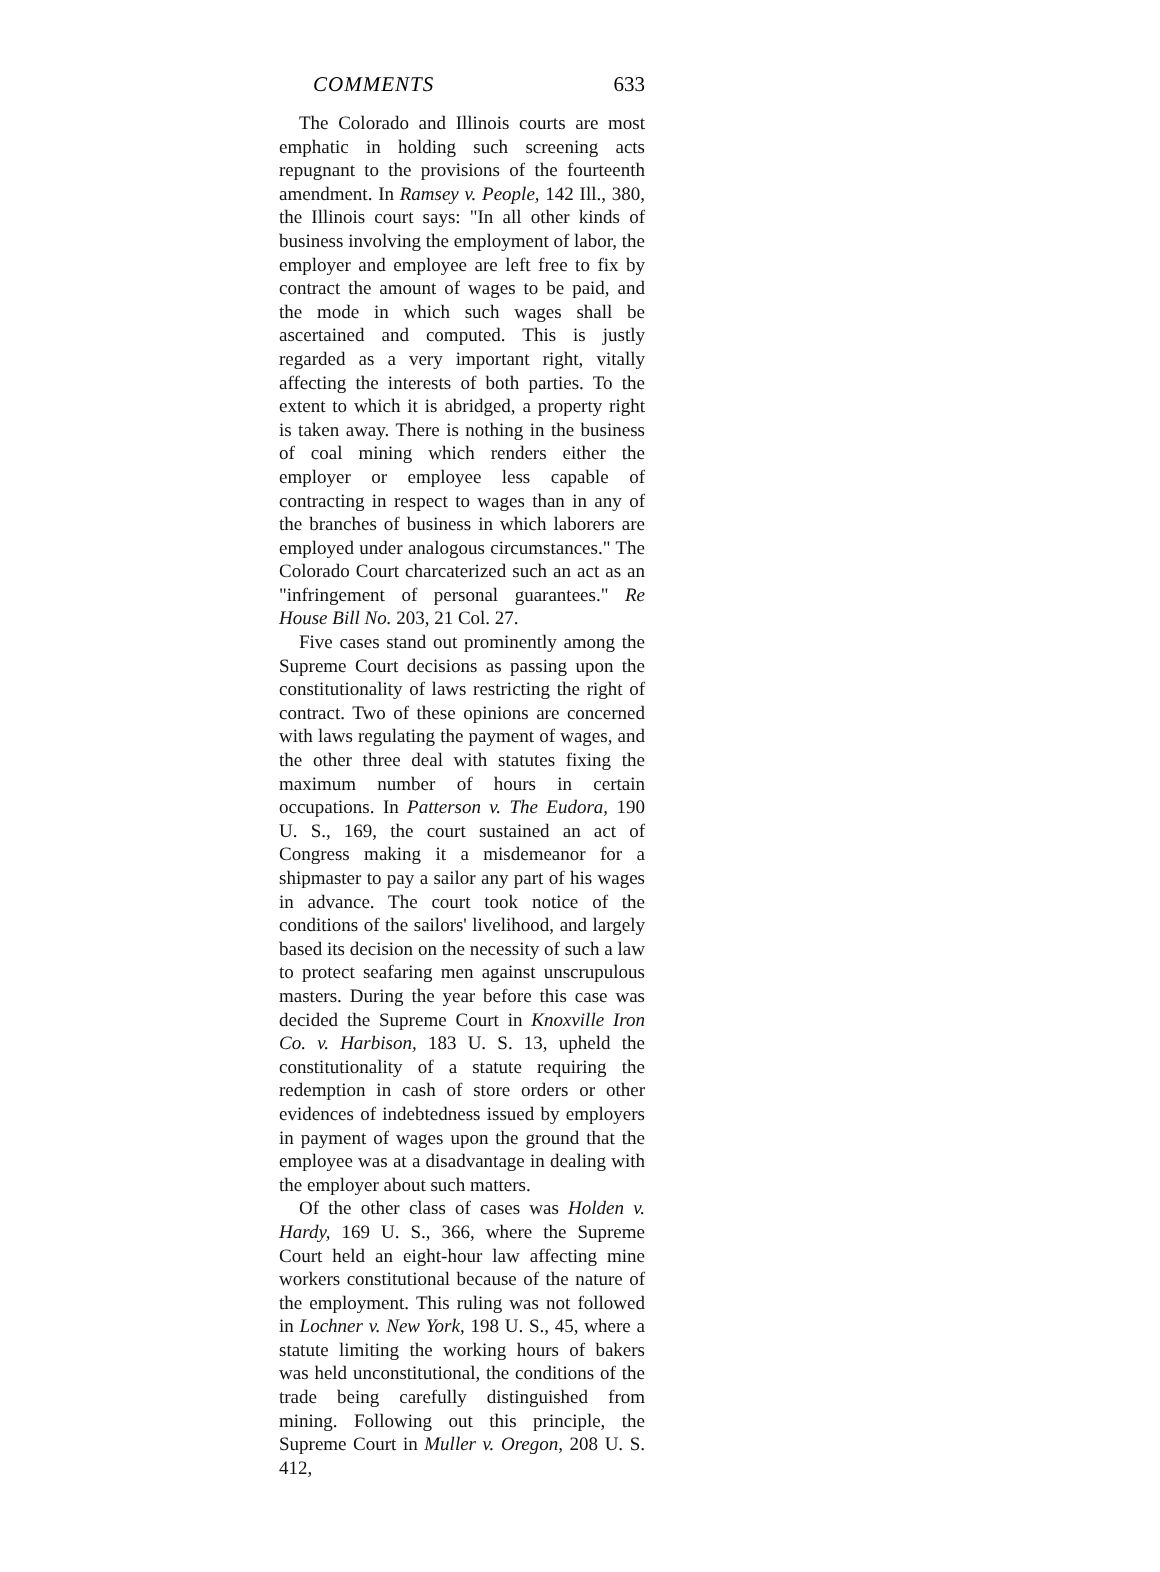COMMENTS 633
The Colorado and Illinois courts are most emphatic in holding such screening acts repugnant to the provisions of the fourteenth amendment. In Ramsey v. People, 142 Ill., 380, the Illinois court says: "In all other kinds of business involving the employment of labor, the employer and employee are left free to fix by contract the amount of wages to be paid, and the mode in which such wages shall be ascertained and computed. This is justly regarded as a very important right, vitally affecting the interests of both parties. To the extent to which it is abridged, a property right is taken away. There is nothing in the business of coal mining which renders either the employer or employee less capable of contracting in respect to wages than in any of the branches of business in which laborers are employed under analogous circumstances." The Colorado Court charcaterized such an act as an "infringement of personal guarantees." Re House Bill No. 203, 21 Col. 27.
Five cases stand out prominently among the Supreme Court decisions as passing upon the constitutionality of laws restricting the right of contract. Two of these opinions are concerned with laws regulating the payment of wages, and the other three deal with statutes fixing the maximum number of hours in certain occupations. In Patterson v. The Eudora, 190 U. S., 169, the court sustained an act of Congress making it a misdemeanor for a shipmaster to pay a sailor any part of his wages in advance. The court took notice of the conditions of the sailors' livelihood, and largely based its decision on the necessity of such a law to protect seafaring men against unscrupulous masters. During the year before this case was decided the Supreme Court in Knoxville Iron Co. v. Harbison, 183 U. S. 13, upheld the constitutionality of a statute requiring the redemption in cash of store orders or other evidences of indebtedness issued by employers in payment of wages upon the ground that the employee was at a disadvantage in dealing with the employer about such matters.
Of the other class of cases was Holden v. Hardy, 169 U. S., 366, where the Supreme Court held an eight-hour law affecting mine workers constitutional because of the nature of the employment. This ruling was not followed in Lochner v. New York, 198 U. S., 45, where a statute limiting the working hours of bakers was held unconstitutional, the conditions of the trade being carefully distinguished from mining. Following out this principle, the Supreme Court in Muller v. Oregon, 208 U. S. 412,